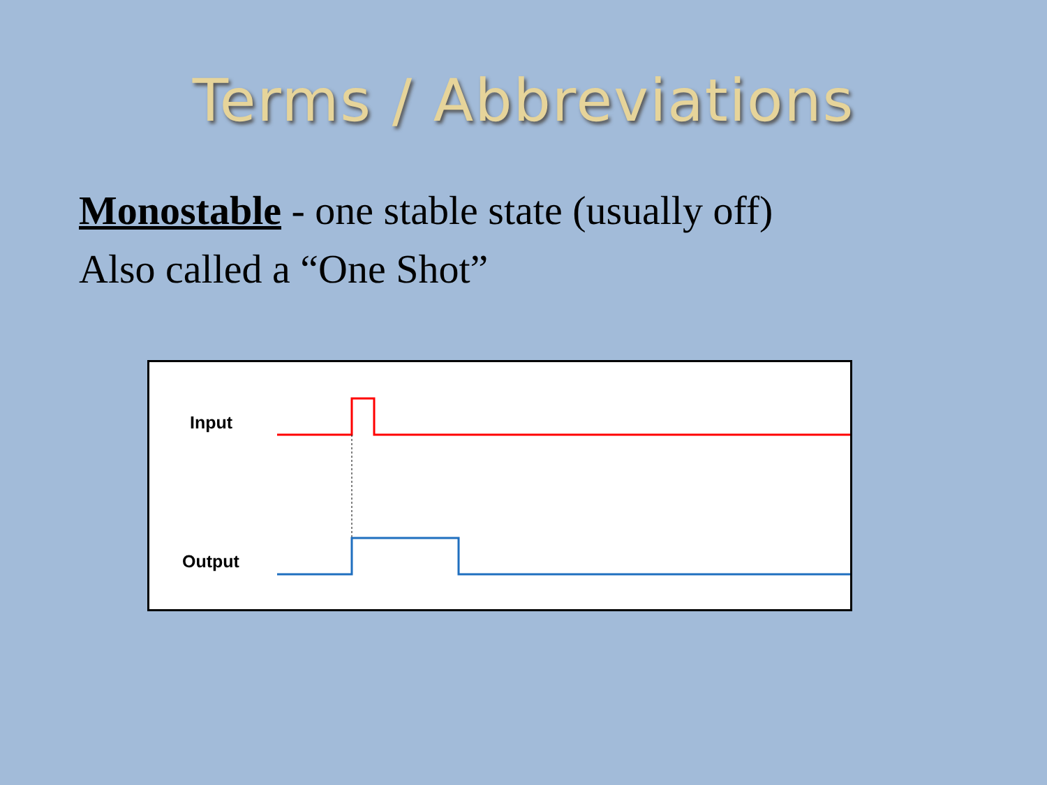Terms / Abbreviations
Monostable - one stable state (usually off)
Also called a “One Shot”
Input
Output